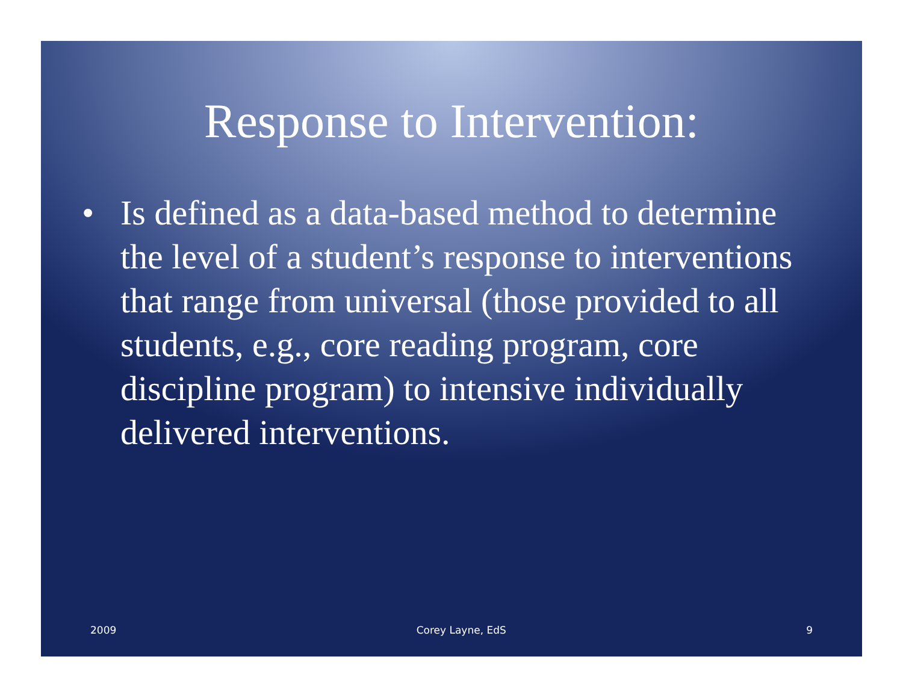Response to Intervention:
• Is defined as a data-based method to determine the level of a student’s response to interventions that range from universal (those provided to all students, e.g., core reading program, core discipline program) to intensive individually delivered interventions.
2009 Corey Layne, EdS 9